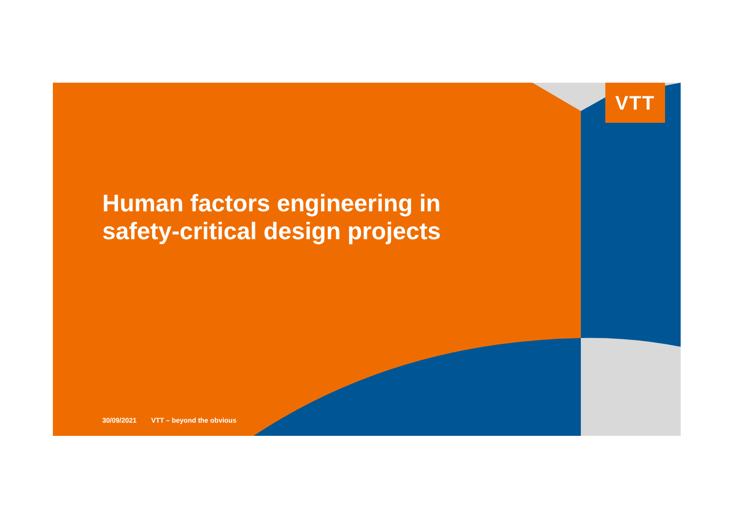VTT
Human factors engineering in
safety-critical design projects
30/09/2021 VTT – beyond the obvious